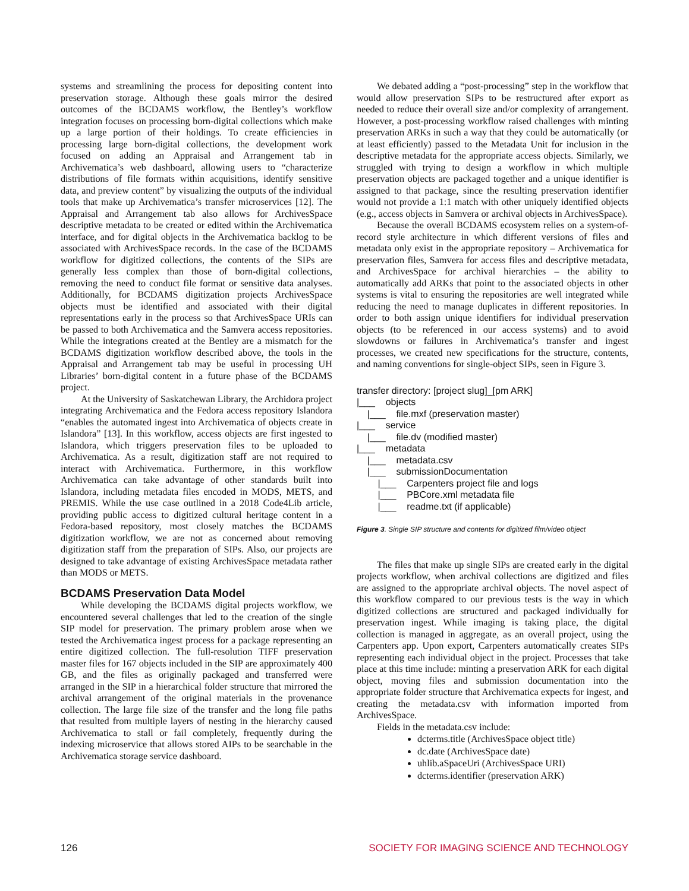systems and streamlining the process for depositing content into preservation storage. Although these goals mirror the desired outcomes of the BCDAMS workflow, the Bentley’s workflow integration focuses on processing born-digital collections which make up a large portion of their holdings. To create efficiencies in processing large born-digital collections, the development work focused on adding an Appraisal and Arrangement tab in Archivematica’s web dashboard, allowing users to “characterize distributions of file formats within acquisitions, identify sensitive data, and preview content” by visualizing the outputs of the individual tools that make up Archivematica’s transfer microservices [12]. The Appraisal and Arrangement tab also allows for ArchivesSpace descriptive metadata to be created or edited within the Archivematica interface, and for digital objects in the Archivematica backlog to be associated with ArchivesSpace records. In the case of the BCDAMS workflow for digitized collections, the contents of the SIPs are generally less complex than those of born-digital collections, removing the need to conduct file format or sensitive data analyses. Additionally, for BCDAMS digitization projects ArchivesSpace objects must be identified and associated with their digital representations early in the process so that ArchivesSpace URIs can be passed to both Archivematica and the Samvera access repositories. While the integrations created at the Bentley are a mismatch for the BCDAMS digitization workflow described above, the tools in the Appraisal and Arrangement tab may be useful in processing UH Libraries’ born-digital content in a future phase of the BCDAMS project.
At the University of Saskatchewan Library, the Archidora project integrating Archivematica and the Fedora access repository Islandora “enables the automated ingest into Archivematica of objects create in Islandora” [13]. In this workflow, access objects are first ingested to Islandora, which triggers preservation files to be uploaded to Archivematica. As a result, digitization staff are not required to interact with Archivematica. Furthermore, in this workflow Archivematica can take advantage of other standards built into Islandora, including metadata files encoded in MODS, METS, and PREMIS. While the use case outlined in a 2018 Code4Lib article, providing public access to digitized cultural heritage content in a Fedora-based repository, most closely matches the BCDAMS digitization workflow, we are not as concerned about removing digitization staff from the preparation of SIPs. Also, our projects are designed to take advantage of existing ArchivesSpace metadata rather than MODS or METS.
BCDAMS Preservation Data Model
While developing the BCDAMS digital projects workflow, we encountered several challenges that led to the creation of the single SIP model for preservation. The primary problem arose when we tested the Archivematica ingest process for a package representing an entire digitized collection. The full-resolution TIFF preservation master files for 167 objects included in the SIP are approximately 400 GB, and the files as originally packaged and transferred were arranged in the SIP in a hierarchical folder structure that mirrored the archival arrangement of the original materials in the provenance collection. The large file size of the transfer and the long file paths that resulted from multiple layers of nesting in the hierarchy caused Archivematica to stall or fail completely, frequently during the indexing microservice that allows stored AIPs to be searchable in the Archivematica storage service dashboard.
We debated adding a “post-processing” step in the workflow that would allow preservation SIPs to be restructured after export as needed to reduce their overall size and/or complexity of arrangement. However, a post-processing workflow raised challenges with minting preservation ARKs in such a way that they could be automatically (or at least efficiently) passed to the Metadata Unit for inclusion in the descriptive metadata for the appropriate access objects. Similarly, we struggled with trying to design a workflow in which multiple preservation objects are packaged together and a unique identifier is assigned to that package, since the resulting preservation identifier would not provide a 1:1 match with other uniquely identified objects (e.g., access objects in Samvera or archival objects in ArchivesSpace).
Because the overall BCDAMS ecosystem relies on a system-of-record style architecture in which different versions of files and metadata only exist in the appropriate repository – Archivematica for preservation files, Samvera for access files and descriptive metadata, and ArchivesSpace for archival hierarchies – the ability to automatically add ARKs that point to the associated objects in other systems is vital to ensuring the repositories are well integrated while reducing the need to manage duplicates in different repositories. In order to both assign unique identifiers for individual preservation objects (to be referenced in our access systems) and to avoid slowdowns or failures in Archivematica’s transfer and ingest processes, we created new specifications for the structure, contents, and naming conventions for single-object SIPs, seen in Figure 3.
transfer directory: [project slug]_[pm ARK] |___ objects |___ file.mxf (preservation master) |___ service |___ file.dv (modified master) |___ metadata |___ metadata.csv |___ submissionDocumentation |___ Carpenters project file and logs |___ PBCore.xml metadata file |___ readme.txt (if applicable)
Figure 3. Single SIP structure and contents for digitized film/video object
The files that make up single SIPs are created early in the digital projects workflow, when archival collections are digitized and files are assigned to the appropriate archival objects. The novel aspect of this workflow compared to our previous tests is the way in which digitized collections are structured and packaged individually for preservation ingest. While imaging is taking place, the digital collection is managed in aggregate, as an overall project, using the Carpenters app. Upon export, Carpenters automatically creates SIPs representing each individual object in the project. Processes that take place at this time include: minting a preservation ARK for each digital object, moving files and submission documentation into the appropriate folder structure that Archivematica expects for ingest, and creating the metadata.csv with information imported from ArchivesSpace.
Fields in the metadata.csv include:
dcterms.title (ArchivesSpace object title)
dc.date (ArchivesSpace date)
uhlib.aSpaceUri (ArchivesSpace URI)
dcterms.identifier (preservation ARK)
126 SOCIETY FOR IMAGING SCIENCE AND TECHNOLOGY